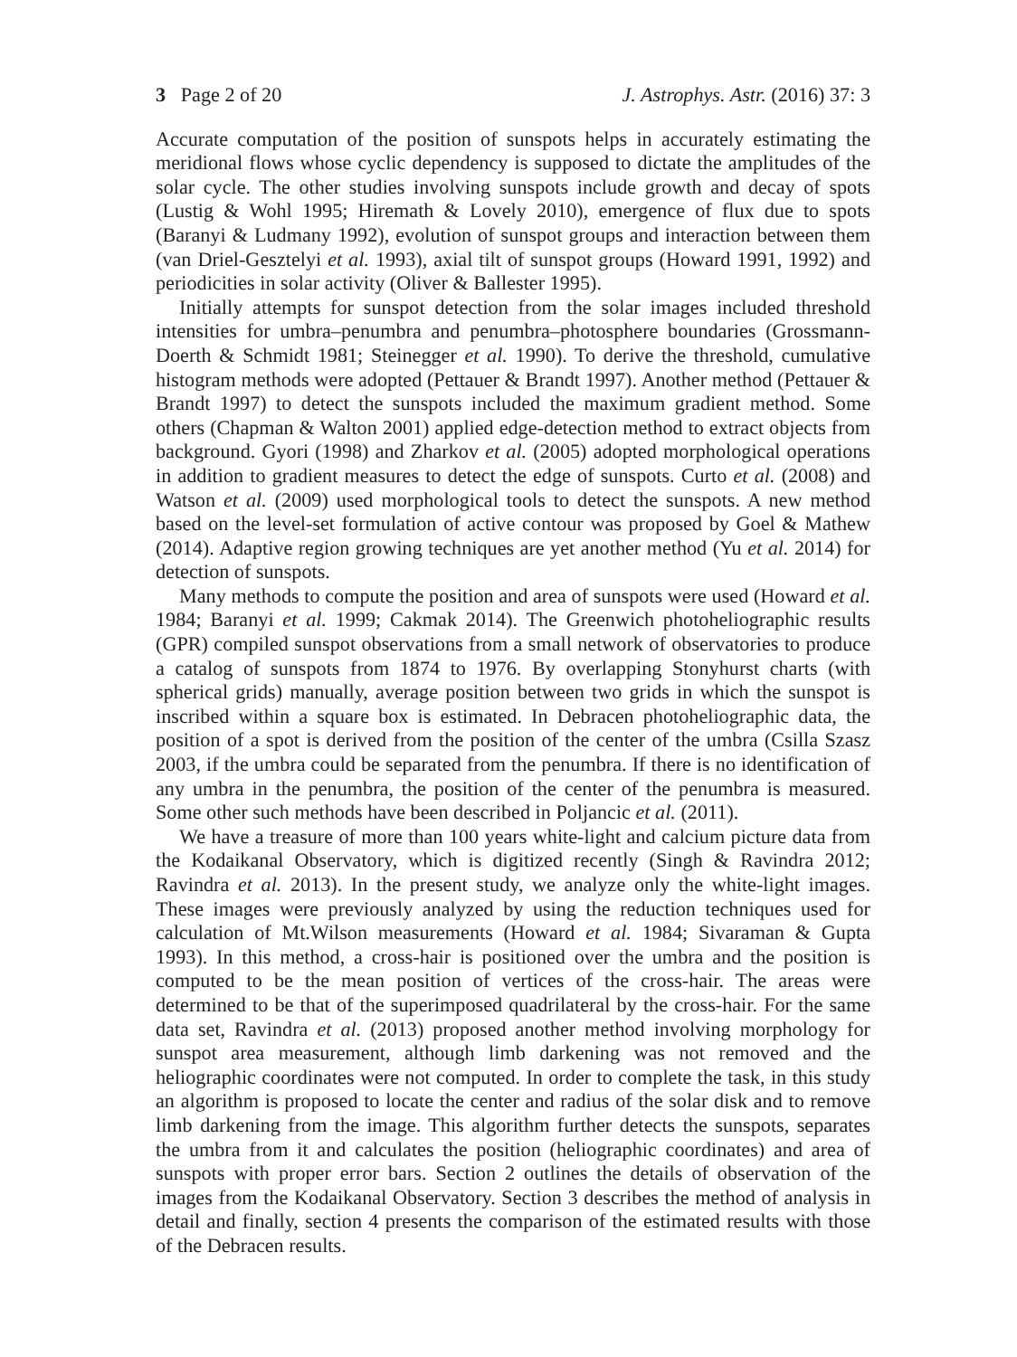3 Page 2 of 20 J. Astrophys. Astr. (2016) 37: 3
Accurate computation of the position of sunspots helps in accurately estimating the meridional flows whose cyclic dependency is supposed to dictate the amplitudes of the solar cycle. The other studies involving sunspots include growth and decay of spots (Lustig & Wohl 1995; Hiremath & Lovely 2010), emergence of flux due to spots (Baranyi & Ludmany 1992), evolution of sunspot groups and interaction between them (van Driel-Gesztelyi et al. 1993), axial tilt of sunspot groups (Howard 1991, 1992) and periodicities in solar activity (Oliver & Ballester 1995).
Initially attempts for sunspot detection from the solar images included threshold intensities for umbra–penumbra and penumbra–photosphere boundaries (Grossmann-Doerth & Schmidt 1981; Steinegger et al. 1990). To derive the threshold, cumulative histogram methods were adopted (Pettauer & Brandt 1997). Another method (Pettauer & Brandt 1997) to detect the sunspots included the maximum gradient method. Some others (Chapman & Walton 2001) applied edge-detection method to extract objects from background. Gyori (1998) and Zharkov et al. (2005) adopted morphological operations in addition to gradient measures to detect the edge of sunspots. Curto et al. (2008) and Watson et al. (2009) used morphological tools to detect the sunspots. A new method based on the level-set formulation of active contour was proposed by Goel & Mathew (2014). Adaptive region growing techniques are yet another method (Yu et al. 2014) for detection of sunspots.
Many methods to compute the position and area of sunspots were used (Howard et al. 1984; Baranyi et al. 1999; Cakmak 2014). The Greenwich photoheliographic results (GPR) compiled sunspot observations from a small network of observatories to produce a catalog of sunspots from 1874 to 1976. By overlapping Stonyhurst charts (with spherical grids) manually, average position between two grids in which the sunspot is inscribed within a square box is estimated. In Debracen photoheliographic data, the position of a spot is derived from the position of the center of the umbra (Csilla Szasz 2003, if the umbra could be separated from the penumbra. If there is no identification of any umbra in the penumbra, the position of the center of the penumbra is measured. Some other such methods have been described in Poljancic et al. (2011).
We have a treasure of more than 100 years white-light and calcium picture data from the Kodaikanal Observatory, which is digitized recently (Singh & Ravindra 2012; Ravindra et al. 2013). In the present study, we analyze only the white-light images. These images were previously analyzed by using the reduction techniques used for calculation of Mt.Wilson measurements (Howard et al. 1984; Sivaraman & Gupta 1993). In this method, a cross-hair is positioned over the umbra and the position is computed to be the mean position of vertices of the cross-hair. The areas were determined to be that of the superimposed quadrilateral by the cross-hair. For the same data set, Ravindra et al. (2013) proposed another method involving morphology for sunspot area measurement, although limb darkening was not removed and the heliographic coordinates were not computed. In order to complete the task, in this study an algorithm is proposed to locate the center and radius of the solar disk and to remove limb darkening from the image. This algorithm further detects the sunspots, separates the umbra from it and calculates the position (heliographic coordinates) and area of sunspots with proper error bars. Section 2 outlines the details of observation of the images from the Kodaikanal Observatory. Section 3 describes the method of analysis in detail and finally, section 4 presents the comparison of the estimated results with those of the Debracen results.